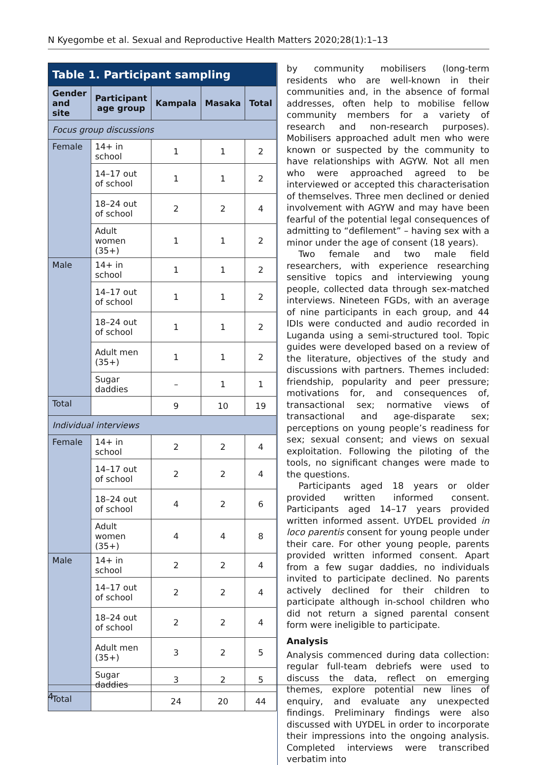N Kyegombe et al. Sexual and Reproductive Health Matters 2020;28(1):1–13
| Table 1. Participant sampling | | | | |
| Gender and site | Participant age group | Kampala | Masaka | Total |
| Focus group discussions | | | | |
| Female | 14+ in school | 1 | 1 | 2 |
| | 14–17 out of school | 1 | 1 | 2 |
| | 18–24 out of school | 2 | 2 | 4 |
| | Adult women (35+) | 1 | 1 | 2 |
| Male | 14+ in school | 1 | 1 | 2 |
| | 14–17 out of school | 1 | 1 | 2 |
| | 18–24 out of school | 1 | 1 | 2 |
| | Adult men (35+) | 1 | 1 | 2 |
| | Sugar daddies | – | 1 | 1 |
| Total | | 9 | 10 | 19 |
| Individual interviews | | | | |
| Female | 14+ in school | 2 | 2 | 4 |
| | 14–17 out of school | 2 | 2 | 4 |
| | 18–24 out of school | 4 | 2 | 6 |
| | Adult women (35+) | 4 | 4 | 8 |
| Male | 14+ in school | 2 | 2 | 4 |
| | 14–17 out of school | 2 | 2 | 4 |
| | 18–24 out of school | 2 | 2 | 4 |
| | Adult men (35+) | 3 | 2 | 5 |
| | Sugar daddies | 3 | 2 | 5 |
| Total | | 24 | 20 | 44 |
by community mobilisers (long-term residents who are well-known in their communities and, in the absence of formal addresses, often help to mobilise fellow community members for a variety of research and non-research purposes). Mobilisers approached adult men who were known or suspected by the community to have relationships with AGYW. Not all men who were approached agreed to be interviewed or accepted this characterisation of themselves. Three men declined or denied involvement with AGYW and may have been fearful of the potential legal consequences of admitting to “defilement” – having sex with a minor under the age of consent (18 years).
Two female and two male field researchers, with experience researching sensitive topics and interviewing young people, collected data through sex-matched interviews. Nineteen FGDs, with an average of nine participants in each group, and 44 IDIs were conducted and audio recorded in Luganda using a semi-structured tool. Topic guides were developed based on a review of the literature, objectives of the study and discussions with partners. Themes included: friendship, popularity and peer pressure; motivations for, and consequences of, transactional sex; normative views of transactional and age-disparate sex; perceptions on young people’s readiness for sex; sexual consent; and views on sexual exploitation. Following the piloting of the tools, no significant changes were made to the questions.
Participants aged 18 years or older provided written informed consent. Participants aged 14–17 years provided written informed assent. UYDEL provided in loco parentis consent for young people under their care. For other young people, parents provided written informed consent. Apart from a few sugar daddies, no individuals invited to participate declined. No parents actively declined for their children to participate although in-school children who did not return a signed parental consent form were ineligible to participate.
Analysis
Analysis commenced during data collection: regular full-team debriefs were used to discuss the data, reflect on emerging themes, explore potential new lines of enquiry, and evaluate any unexpected findings. Preliminary findings were also discussed with UYDEL in order to incorporate their impressions into the ongoing analysis. Completed interviews were transcribed verbatim into
4